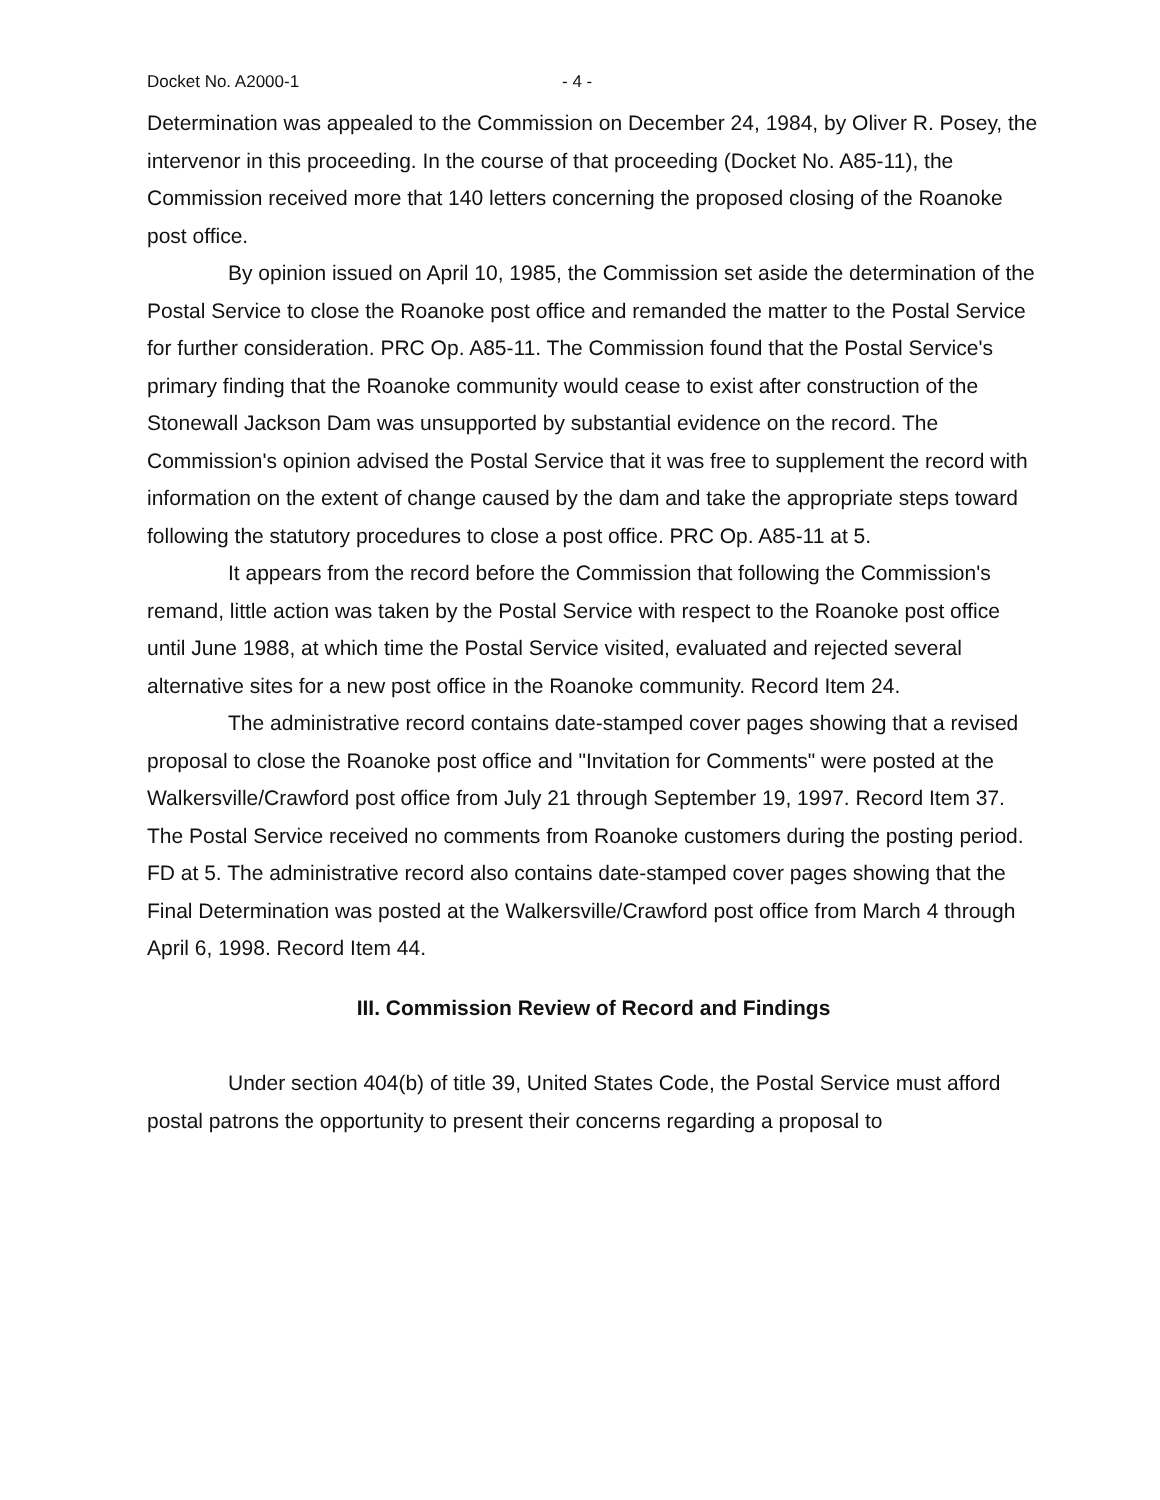Docket No. A2000-1 - 4 -
Determination was appealed to the Commission on December 24, 1984, by Oliver R. Posey, the intervenor in this proceeding. In the course of that proceeding (Docket No. A85-11), the Commission received more that 140 letters concerning the proposed closing of the Roanoke post office.
By opinion issued on April 10, 1985, the Commission set aside the determination of the Postal Service to close the Roanoke post office and remanded the matter to the Postal Service for further consideration. PRC Op. A85-11. The Commission found that the Postal Service's primary finding that the Roanoke community would cease to exist after construction of the Stonewall Jackson Dam was unsupported by substantial evidence on the record. The Commission's opinion advised the Postal Service that it was free to supplement the record with information on the extent of change caused by the dam and take the appropriate steps toward following the statutory procedures to close a post office. PRC Op. A85-11 at 5.
It appears from the record before the Commission that following the Commission's remand, little action was taken by the Postal Service with respect to the Roanoke post office until June 1988, at which time the Postal Service visited, evaluated and rejected several alternative sites for a new post office in the Roanoke community. Record Item 24.
The administrative record contains date-stamped cover pages showing that a revised proposal to close the Roanoke post office and "Invitation for Comments" were posted at the Walkersville/Crawford post office from July 21 through September 19, 1997. Record Item 37. The Postal Service received no comments from Roanoke customers during the posting period. FD at 5. The administrative record also contains date-stamped cover pages showing that the Final Determination was posted at the Walkersville/Crawford post office from March 4 through April 6, 1998. Record Item 44.
III. Commission Review of Record and Findings
Under section 404(b) of title 39, United States Code, the Postal Service must afford postal patrons the opportunity to present their concerns regarding a proposal to